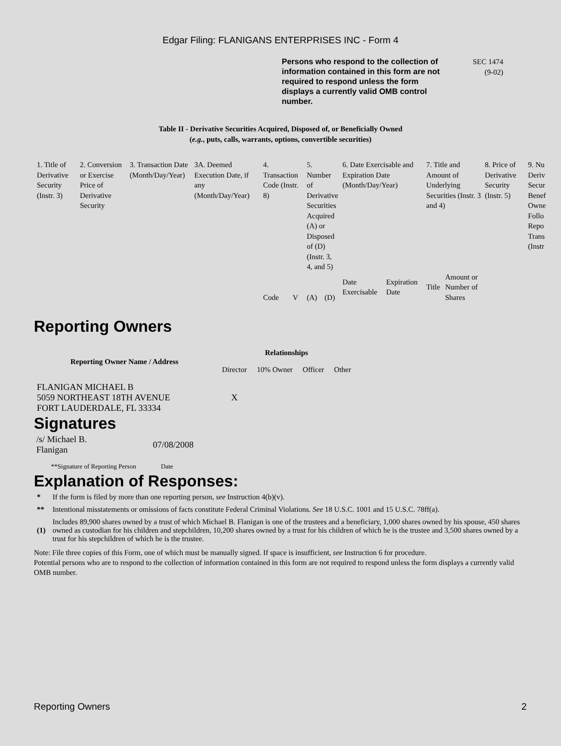Edgar Filing: FLANIGANS ENTERPRISES INC - Form 4
Persons who respond to the collection of information contained in this form are not required to respond unless the form displays a currently valid OMB control number.
SEC 1474
(9-02)
Table II - Derivative Securities Acquired, Disposed of, or Beneficially Owned
(e.g., puts, calls, warrants, options, convertible securities)
| 1. Title of Derivative Security (Instr. 3) | 2. Conversion or Exercise Price of Derivative Security | 3. Transaction Date (Month/Day/Year) | 3A. Deemed Execution Date, if any (Month/Day/Year) | 4. Transaction Code (Instr. 8) | | 5. Number of Derivative Securities Acquired (A) or Disposed of (D) (Instr. 3, 4, and 5) | | 6. Date Exercisable and Expiration Date (Month/Day/Year) | | 7. Title and Amount of Underlying Securities (Instr. 3 and 4) | | 8. Price of Derivative Security (Instr. 5) | 9. Nu Deriv Secur Benef Owne Follo Repo Trans (Instr |
| | | | | Code | V | (A) | (D) | Date Exercisable | Expiration Date | Title | Amount or Number of Shares | | |
Reporting Owners
| Reporting Owner Name / Address | Relationships | | | |
| --- | --- | --- | --- | --- |
| | Director | 10% Owner | Officer | Other |
| FLANIGAN MICHAEL B 5059 NORTHEAST 18TH AVENUE FORT LAUDERDALE, FL 33334 | X | | | |
Signatures
| /s/ Michael B. Flanigan | 07/08/2008 |
| **Signature of Reporting Person | Date |
Explanation of Responses:
| * | If the form is filed by more than one reporting person, see Instruction 4(b)(v). |
| ** | Intentional misstatements or omissions of facts constitute Federal Criminal Violations. See 18 U.S.C. 1001 and 15 U.S.C. 78ff(a). |
| (1) | Includes 89,900 shares owned by a trust of which Michael B. Flanigan is one of the trustees and a beneficiary, 1,000 shares owned by his spouse, 450 shares owned as custodian for his children and stepchildren, 10,200 shares owned by a trust for his children of which he is the trustee and 3,500 shares owned by a trust for his stepchildren of which he is the trustee. |
Note: File three copies of this Form, one of which must be manually signed. If space is insufficient, see Instruction 6 for procedure.
Potential persons who are to respond to the collection of information contained in this form are not required to respond unless the form displays a currently valid OMB number.
Reporting Owners 2